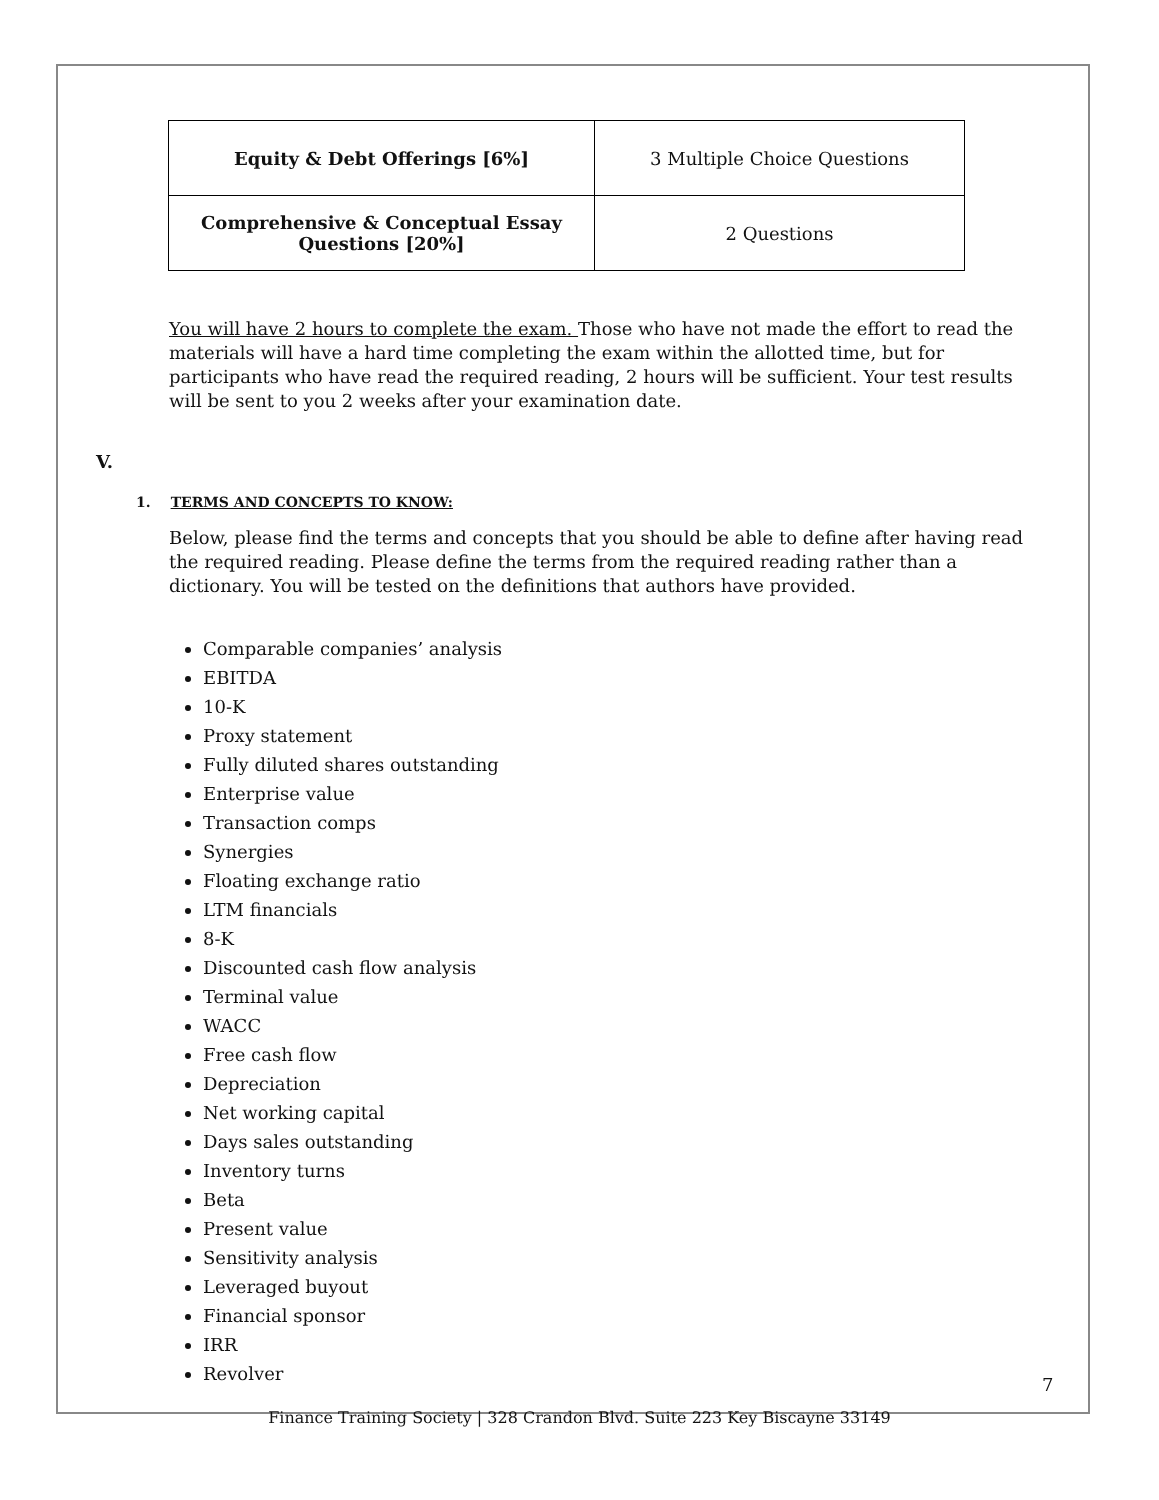| Equity & Debt Offerings [6%] | 3 Multiple Choice Questions |
| Comprehensive & Conceptual Essay Questions [20%] | 2 Questions |
You will have 2 hours to complete the exam. Those who have not made the effort to read the materials will have a hard time completing the exam within the allotted time, but for participants who have read the required reading, 2 hours will be sufficient. Your test results will be sent to you 2 weeks after your examination date.
V.
1. TERMS AND CONCEPTS TO KNOW:
Below, please find the terms and concepts that you should be able to define after having read the required reading. Please define the terms from the required reading rather than a dictionary. You will be tested on the definitions that authors have provided.
Comparable companies’ analysis
EBITDA
10-K
Proxy statement
Fully diluted shares outstanding
Enterprise value
Transaction comps
Synergies
Floating exchange ratio
LTM financials
8-K
Discounted cash flow analysis
Terminal value
WACC
Free cash flow
Depreciation
Net working capital
Days sales outstanding
Inventory turns
Beta
Present value
Sensitivity analysis
Leveraged buyout
Financial sponsor
IRR
Revolver
7
Finance Training Society | 328 Crandon Blvd. Suite 223 Key Biscayne 33149